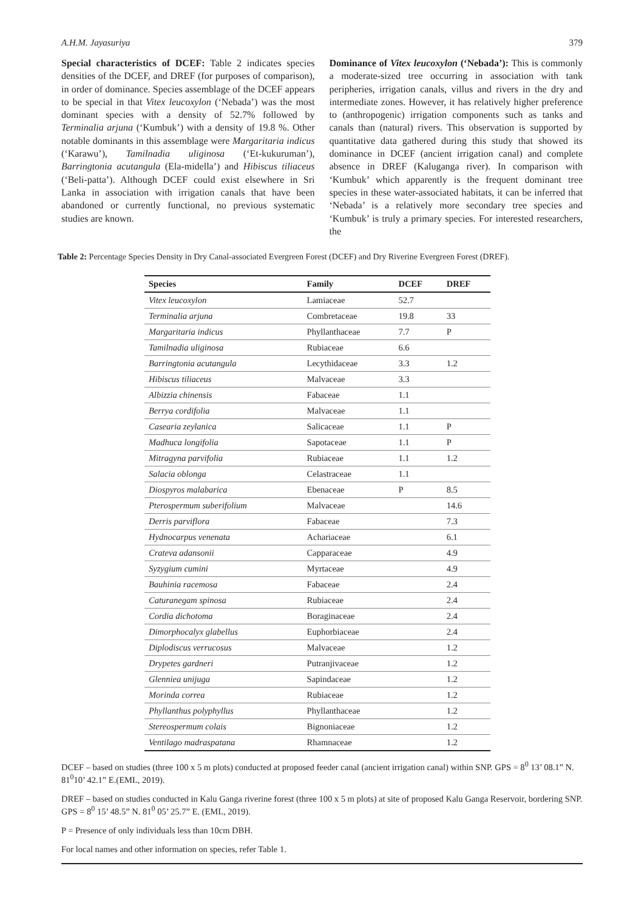A.H.M. Jayasuriya 379
Special characteristics of DCEF: Table 2 indicates species densities of the DCEF, and DREF (for purposes of comparison), in order of dominance. Species assemblage of the DCEF appears to be special in that Vitex leucoxylon (‘Nebada’) was the most dominant species with a density of 52.7% followed by Terminalia arjuna (‘Kumbuk’) with a density of 19.8 %. Other notable dominants in this assemblage were Margaritaria indicus (‘Karawu’), Tamilnadia uliginosa (‘Et-kukuruman’), Barringtonia acutangula (Ela-midella’) and Hibiscus tiliaceus (‘Beli-patta’). Although DCEF could exist elsewhere in Sri Lanka in association with irrigation canals that have been abandoned or currently functional, no previous systematic studies are known.
Dominance of Vitex leucoxylon (‘Nebada’): This is commonly a moderate-sized tree occurring in association with tank peripheries, irrigation canals, villus and rivers in the dry and intermediate zones. However, it has relatively higher preference to (anthropogenic) irrigation components such as tanks and canals than (natural) rivers. This observation is supported by quantitative data gathered during this study that showed its dominance in DCEF (ancient irrigation canal) and complete absence in DREF (Kaluganga river). In comparison with ‘Kumbuk’ which apparently is the frequent dominant tree species in these water-associated habitats, it can be inferred that ‘Nebada’ is a relatively more secondary tree species and ‘Kumbuk’ is truly a primary species. For interested researchers, the
Table 2: Percentage Species Density in Dry Canal-associated Evergreen Forest (DCEF) and Dry Riverine Evergreen Forest (DREF).
| Species | Family | DCEF | DREF |
| --- | --- | --- | --- |
| Vitex leucoxylon | Lamiaceae | 52.7 | |
| Terminalia arjuna | Combretaceae | 19.8 | 33 |
| Margaritaria indicus | Phyllanthaceae | 7.7 | P |
| Tamilnadia uliginosa | Rubiaceae | 6.6 | |
| Barringtonia acutangula | Lecythidaceae | 3.3 | 1.2 |
| Hibiscus tiliaceus | Malvaceae | 3.3 | |
| Albizzia chinensis | Fabaceae | 1.1 | |
| Berrya cordifolia | Malvaceae | 1.1 | |
| Casearia zeylanica | Salicaceae | 1.1 | P |
| Madhuca longifolia | Sapotaceae | 1.1 | P |
| Mitragyna parvifolia | Rubiaceae | 1.1 | 1.2 |
| Salacia oblonga | Celastraceae | 1.1 | |
| Diospyros malabarica | Ebenaceae | P | 8.5 |
| Pterospermum suberifolium | Malvaceae | | 14.6 |
| Derris parviflora | Fabaceae | | 7.3 |
| Hydnocarpus venenata | Achariaceae | | 6.1 |
| Crateva adansonii | Capparaceae | | 4.9 |
| Syzygium cumini | Myrtaceae | | 4.9 |
| Bauhinia racemosa | Fabaceae | | 2.4 |
| Caturanegam spinosa | Rubiaceae | | 2.4 |
| Cordia dichotoma | Boraginaceae | | 2.4 |
| Dimorphocalyx glabellus | Euphorbiaceae | | 2.4 |
| Diplodiscus verrucosus | Malvaceae | | 1.2 |
| Drypetes gardneri | Putranjivaceae | | 1.2 |
| Glenniea unijuga | Sapindaceae | | 1.2 |
| Morinda correa | Rubiaceae | | 1.2 |
| Phyllanthus polyphyllus | Phyllanthaceae | | 1.2 |
| Stereospermum colais | Bignoniaceae | | 1.2 |
| Ventilago madraspatana | Rhamnaceae | | 1.2 |
DCEF – based on studies (three 100 x 5 m plots) conducted at proposed feeder canal (ancient irrigation canal) within SNP. GPS = 8<sup>0</sup> 13’ 08.1” N. 81<sup>0</sup>10’ 42.1” E.(EML, 2019).
DREF – based on studies conducted in Kalu Ganga riverine forest (three 100 x 5 m plots) at site of proposed Kalu Ganga Reservoir, bordering SNP. GPS = 8<sup>0</sup> 15’ 48.5” N. 81<sup>0</sup> 05’ 25.7” E. (EML, 2019).
P = Presence of only individuals less than 10cm DBH.
For local names and other information on species, refer Table 1.